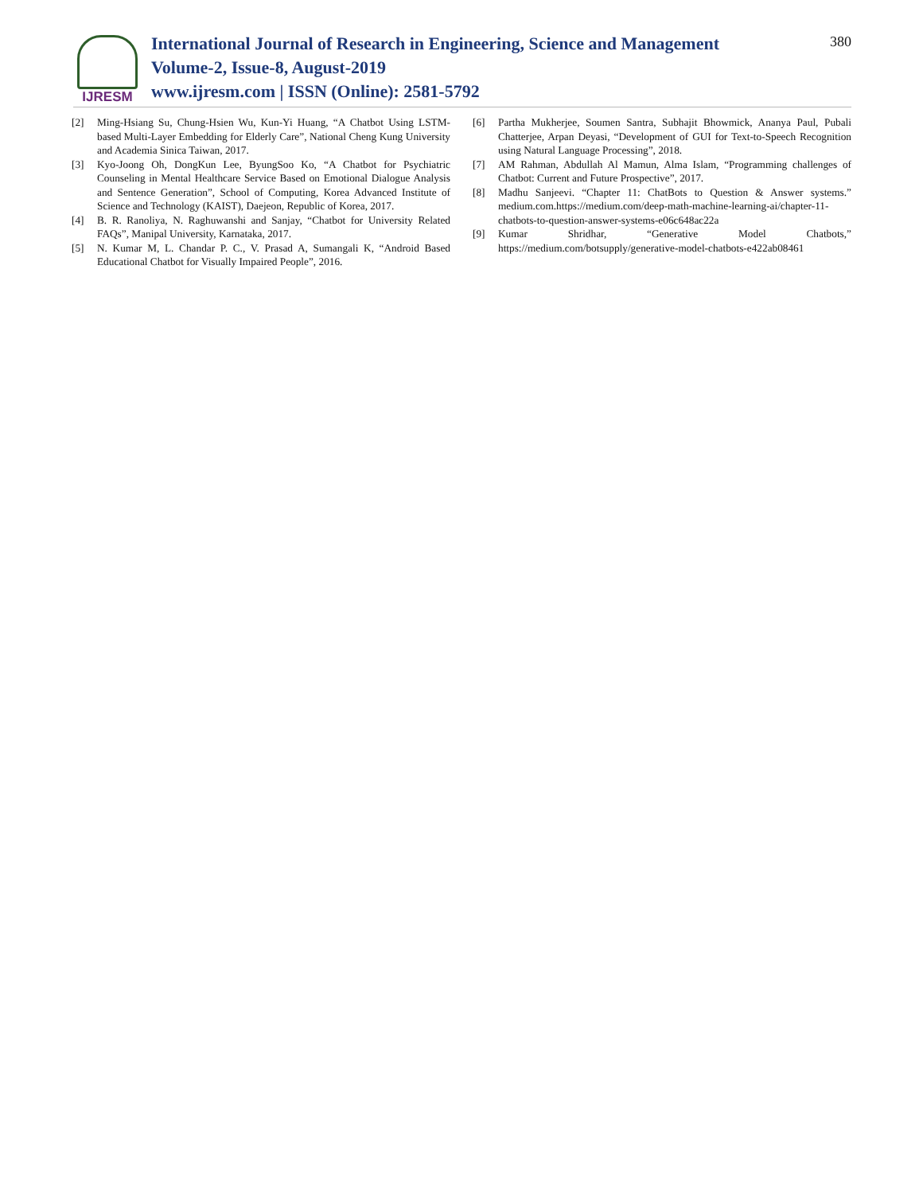IJRESM
International Journal of Research in Engineering, Science and Management
Volume-2, Issue-8, August-2019
www.ijresm.com | ISSN (Online): 2581-5792
380
[2] Ming-Hsiang Su, Chung-Hsien Wu, Kun-Yi Huang, “A Chatbot Using LSTM-based Multi-Layer Embedding for Elderly Care”, National Cheng Kung University and Academia Sinica Taiwan, 2017.
[3] Kyo-Joong Oh, DongKun Lee, ByungSoo Ko, “A Chatbot for Psychiatric Counseling in Mental Healthcare Service Based on Emotional Dialogue Analysis and Sentence Generation”, School of Computing, Korea Advanced Institute of Science and Technology (KAIST), Daejeon, Republic of Korea, 2017.
[4] B. R. Ranoliya, N. Raghuwanshi and Sanjay, “Chatbot for University Related FAQs”, Manipal University, Karnataka, 2017.
[5] N. Kumar M, L. Chandar P. C., V. Prasad A, Sumangali K, “Android Based Educational Chatbot for Visually Impaired People”, 2016.
[6] Partha Mukherjee, Soumen Santra, Subhajit Bhowmick, Ananya Paul, Pubali Chatterjee, Arpan Deyasi, “Development of GUI for Text-to-Speech Recognition using Natural Language Processing”, 2018.
[7] AM Rahman, Abdullah Al Mamun, Alma Islam, “Programming challenges of Chatbot: Current and Future Prospective”, 2017.
[8] Madhu Sanjeevi. “Chapter 11: ChatBots to Question & Answer systems.” medium.com.https://medium.com/deep-math-machine-learning-ai/chapter-11-chatbots-to-question-answer-systems-e06c648ac22a
[9] Kumar Shridhar, “Generative Model Chatbots,” https://medium.com/botsupply/generative-model-chatbots-e422ab08461